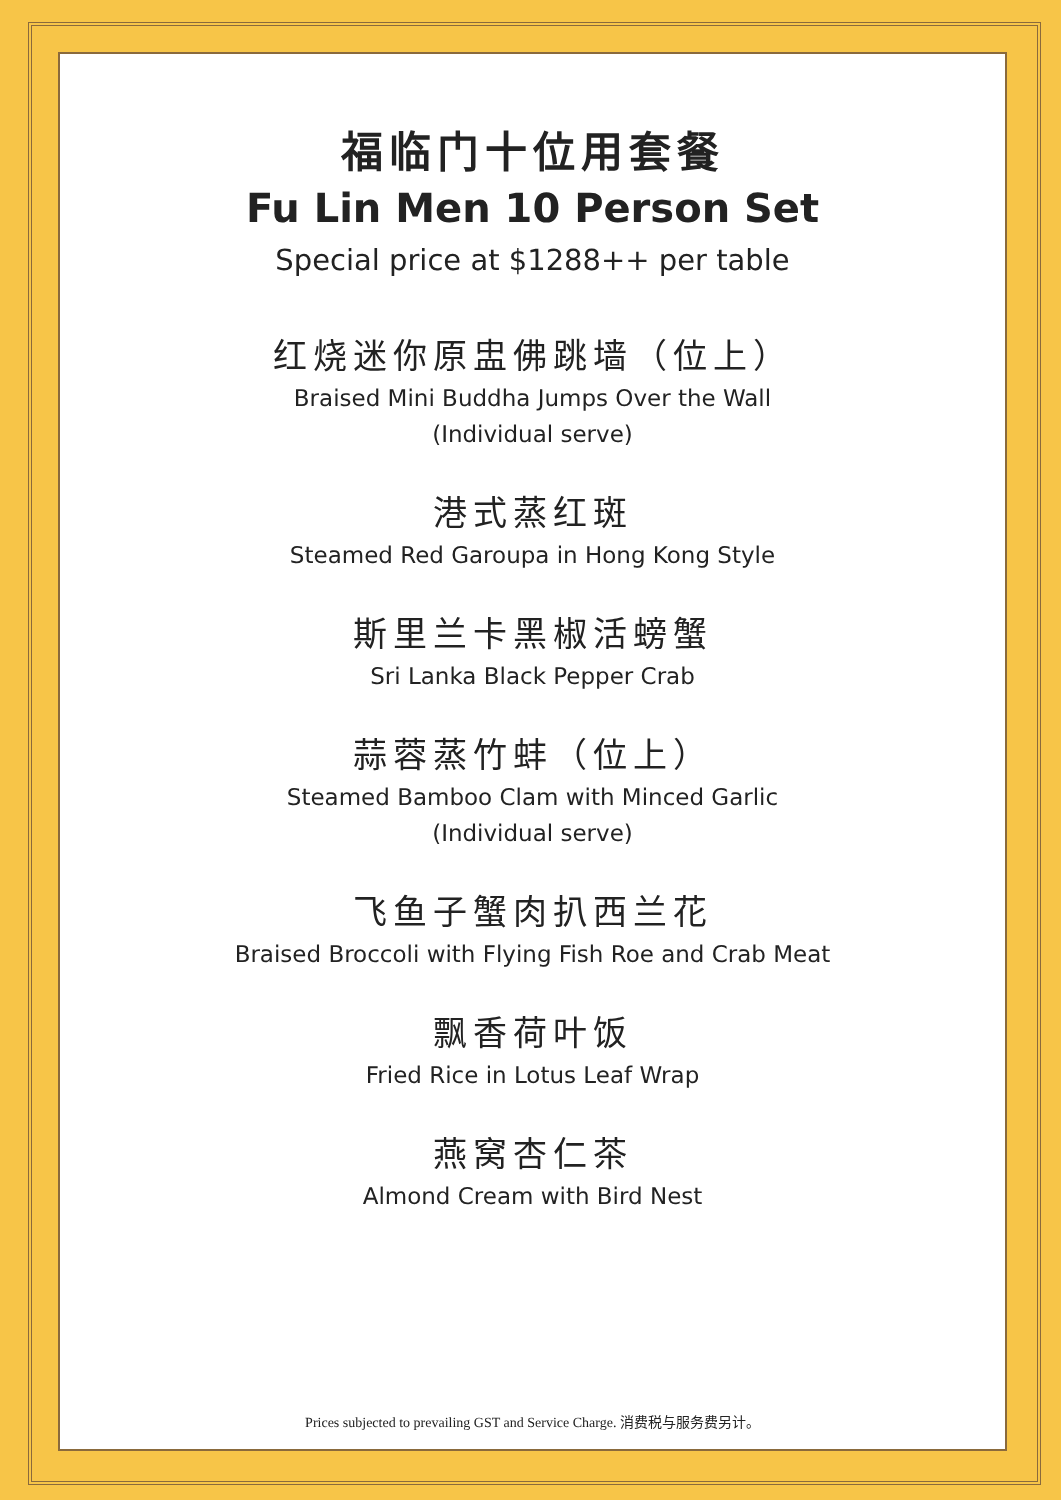福临门十位用套餐
Fu Lin Men 10 Person Set
Special price at $1288++ per table
红烧迷你原盅佛跳墙（位上）
Braised Mini Buddha Jumps Over the Wall
(Individual serve)
港式蒸红斑
Steamed Red Garoupa in Hong Kong Style
斯里兰卡黑椒活螃蟹
Sri Lanka Black Pepper Crab
蒜蓉蒸竹蚌（位上）
Steamed Bamboo Clam with Minced Garlic
(Individual serve)
飞鱼子蟹肉扒西兰花
Braised Broccoli with Flying Fish Roe and Crab Meat
飘香荷叶饭
Fried Rice in Lotus Leaf Wrap
燕窝杏仁茶
Almond Cream with Bird Nest
Prices subjected to prevailing GST and Service Charge. 消费税与服务费另计。